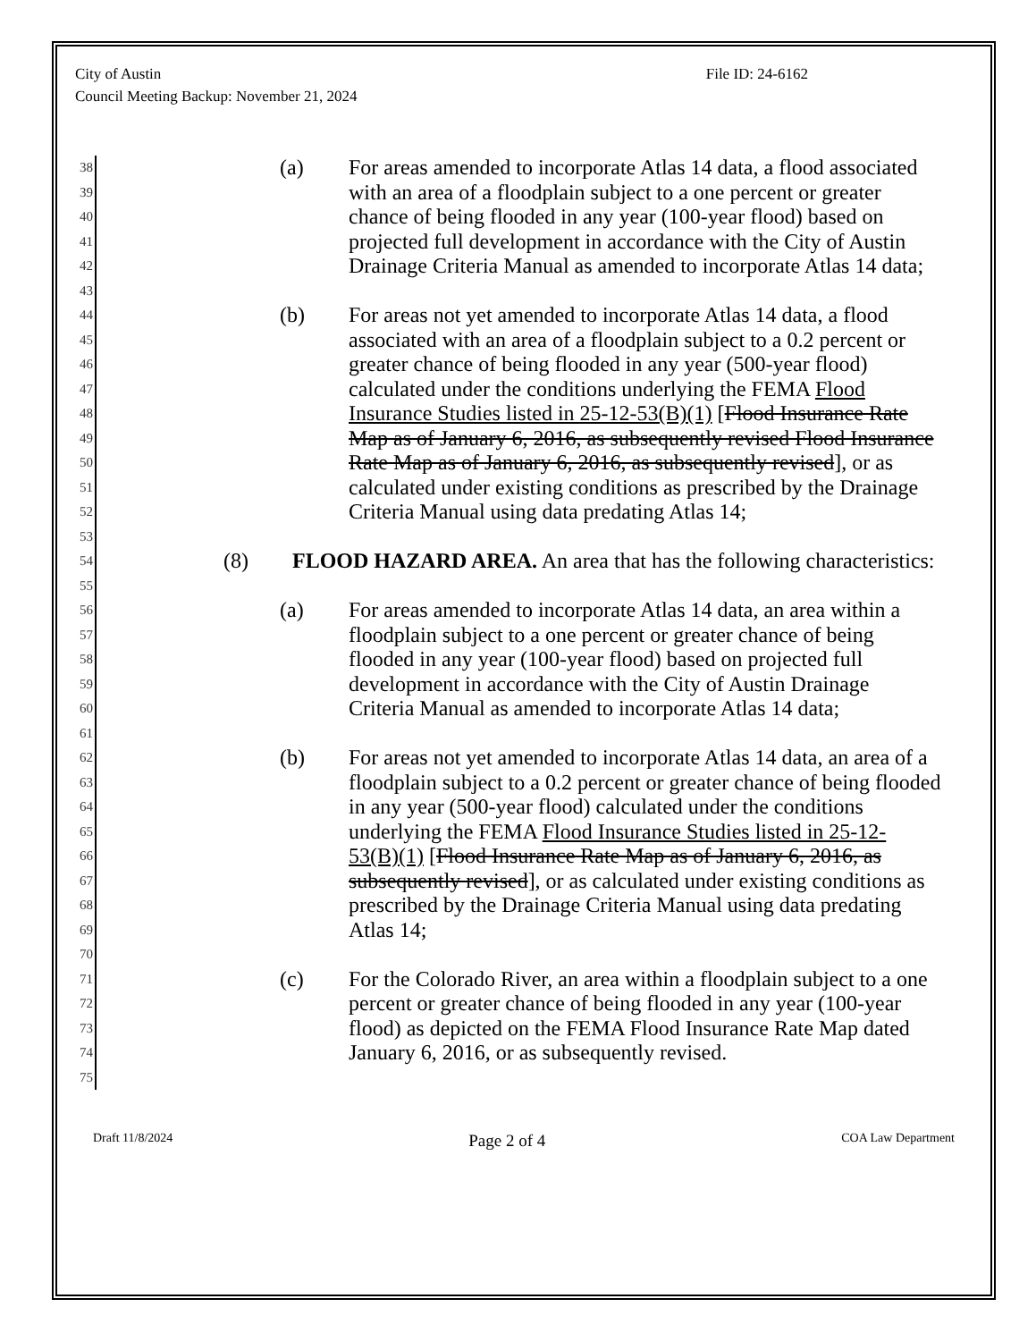City of Austin
Council Meeting Backup: November 21, 2024
File ID: 24-6162
38 (a) For areas amended to incorporate Atlas 14 data, a flood associated
39 with an area of a floodplain subject to a one percent or greater
40 chance of being flooded in any year (100-year flood) based on
41 projected full development in accordance with the City of Austin
42 Drainage Criteria Manual as amended to incorporate Atlas 14 data;
43
44 (b) For areas not yet amended to incorporate Atlas 14 data, a flood
45 associated with an area of a floodplain subject to a 0.2 percent or
46 greater chance of being flooded in any year (500-year flood)
47 calculated under the conditions underlying the FEMA Flood
48 Insurance Studies listed in 25-12-53(B)(1) [Flood Insurance Rate
49 Map as of January 6, 2016, as subsequently revised Flood Insurance
50 Rate Map as of January 6, 2016, as subsequently revised], or as
51 calculated under existing conditions as prescribed by the Drainage
52 Criteria Manual using data predating Atlas 14;
53
54 (8) FLOOD HAZARD AREA. An area that has the following characteristics:
55
56 (a) For areas amended to incorporate Atlas 14 data, an area within a
57 floodplain subject to a one percent or greater chance of being
58 flooded in any year (100-year flood) based on projected full
59 development in accordance with the City of Austin Drainage
60 Criteria Manual as amended to incorporate Atlas 14 data;
61
62 (b) For areas not yet amended to incorporate Atlas 14 data, an area of a
63 floodplain subject to a 0.2 percent or greater chance of being flooded
64 in any year (500-year flood) calculated under the conditions
65 underlying the FEMA Flood Insurance Studies listed in 25-12-
66 53(B)(1) [Flood Insurance Rate Map as of January 6, 2016, as
67 subsequently revised], or as calculated under existing conditions as
68 prescribed by the Drainage Criteria Manual using data predating
69 Atlas 14;
70
71 (c) For the Colorado River, an area within a floodplain subject to a one
72 percent or greater chance of being flooded in any year (100-year
73 flood) as depicted on the FEMA Flood Insurance Rate Map dated
74 January 6, 2016, or as subsequently revised.
75
Draft 11/8/2024 Page 2 of 4 COA Law Department